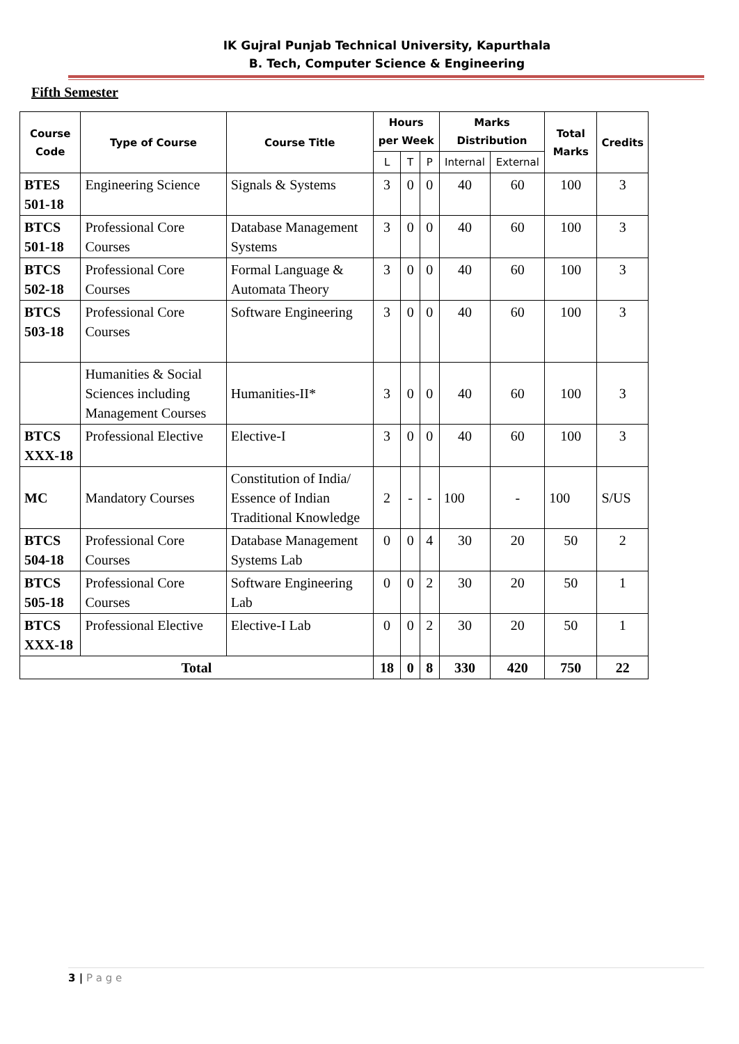IK Gujral Punjab Technical University, Kapurthala
B. Tech, Computer Science & Engineering
Fifth Semester
| Course Code | Type of Course | Course Title | Hours per Week | | | Marks Distribution | | Total Marks | Credits |
| --- | --- | --- | --- | --- | --- | --- | --- | --- | --- |
| | | | L | T | P | Internal | External | | |
| BTES 501-18 | Engineering Science | Signals & Systems | 3 | 0 | 0 | 40 | 60 | 100 | 3 |
| BTCS 501-18 | Professional Core Courses | Database Management Systems | 3 | 0 | 0 | 40 | 60 | 100 | 3 |
| BTCS 502-18 | Professional Core Courses | Formal Language & Automata Theory | 3 | 0 | 0 | 40 | 60 | 100 | 3 |
| BTCS 503-18 | Professional Core Courses | Software Engineering | 3 | 0 | 0 | 40 | 60 | 100 | 3 |
| | Humanities & Social Sciences including Management Courses | Humanities-II* | 3 | 0 | 0 | 40 | 60 | 100 | 3 |
| BTCS XXX-18 | Professional Elective | Elective-I | 3 | 0 | 0 | 40 | 60 | 100 | 3 |
| MC | Mandatory Courses | Constitution of India/ Essence of Indian Traditional Knowledge | 2 | - | - | 100 | - | 100 | S/US |
| BTCS 504-18 | Professional Core Courses | Database Management Systems Lab | 0 | 0 | 4 | 30 | 20 | 50 | 2 |
| BTCS 505-18 | Professional Core Courses | Software Engineering Lab | 0 | 0 | 2 | 30 | 20 | 50 | 1 |
| BTCS XXX-18 | Professional Elective | Elective-I Lab | 0 | 0 | 2 | 30 | 20 | 50 | 1 |
| Total | | | 18 | 0 | 8 | 330 | 420 | 750 | 22 |
3 | P a g e